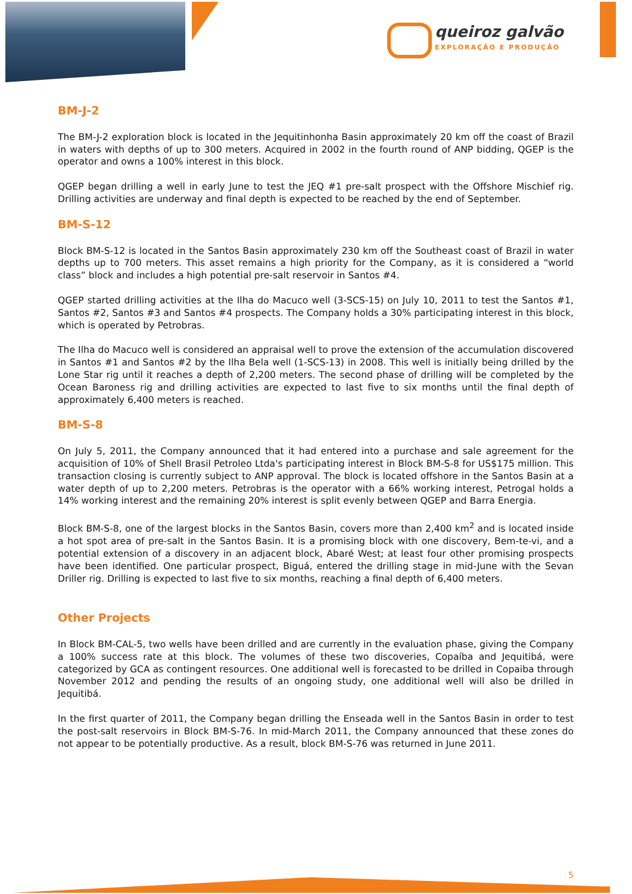queiroz galvão
EXPLORAÇÃO E PRODUÇÃO
BM-J-2
The BM-J-2 exploration block is located in the Jequitinhonha Basin approximately 20 km off the coast of Brazil in waters with depths of up to 300 meters. Acquired in 2002 in the fourth round of ANP bidding, QGEP is the operator and owns a 100% interest in this block.
QGEP began drilling a well in early June to test the JEQ #1 pre-salt prospect with the Offshore Mischief rig. Drilling activities are underway and final depth is expected to be reached by the end of September.
BM-S-12
Block BM-S-12 is located in the Santos Basin approximately 230 km off the Southeast coast of Brazil in water depths up to 700 meters. This asset remains a high priority for the Company, as it is considered a “world class” block and includes a high potential pre-salt reservoir in Santos #4.
QGEP started drilling activities at the Ilha do Macuco well (3-SCS-15) on July 10, 2011 to test the Santos #1, Santos #2, Santos #3 and Santos #4 prospects. The Company holds a 30% participating interest in this block, which is operated by Petrobras.
The Ilha do Macuco well is considered an appraisal well to prove the extension of the accumulation discovered in Santos #1 and Santos #2 by the Ilha Bela well (1-SCS-13) in 2008. This well is initially being drilled by the Lone Star rig until it reaches a depth of 2,200 meters. The second phase of drilling will be completed by the Ocean Baroness rig and drilling activities are expected to last five to six months until the final depth of approximately 6,400 meters is reached.
BM-S-8
On July 5, 2011, the Company announced that it had entered into a purchase and sale agreement for the acquisition of 10% of Shell Brasil Petroleo Ltda's participating interest in Block BM-S-8 for US$175 million. This transaction closing is currently subject to ANP approval. The block is located offshore in the Santos Basin at a water depth of up to 2,200 meters. Petrobras is the operator with a 66% working interest, Petrogal holds a 14% working interest and the remaining 20% interest is split evenly between QGEP and Barra Energia.
Block BM-S-8, one of the largest blocks in the Santos Basin, covers more than 2,400 km<sup>2</sup> and is located inside a hot spot area of pre-salt in the Santos Basin. It is a promising block with one discovery, Bem-te-vi, and a potential extension of a discovery in an adjacent block, Abaré West; at least four other promising prospects have been identified. One particular prospect, Biguá, entered the drilling stage in mid-June with the Sevan Driller rig. Drilling is expected to last five to six months, reaching a final depth of 6,400 meters.
Other Projects
In Block BM-CAL-5, two wells have been drilled and are currently in the evaluation phase, giving the Company a 100% success rate at this block. The volumes of these two discoveries, Copaíba and Jequitibá, were categorized by GCA as contingent resources. One additional well is forecasted to be drilled in Copaiba through November 2012 and pending the results of an ongoing study, one additional well will also be drilled in Jequitibá.
In the first quarter of 2011, the Company began drilling the Enseada well in the Santos Basin in order to test the post-salt reservoirs in Block BM-S-76. In mid-March 2011, the Company announced that these zones do not appear to be potentially productive. As a result, block BM-S-76 was returned in June 2011.
5